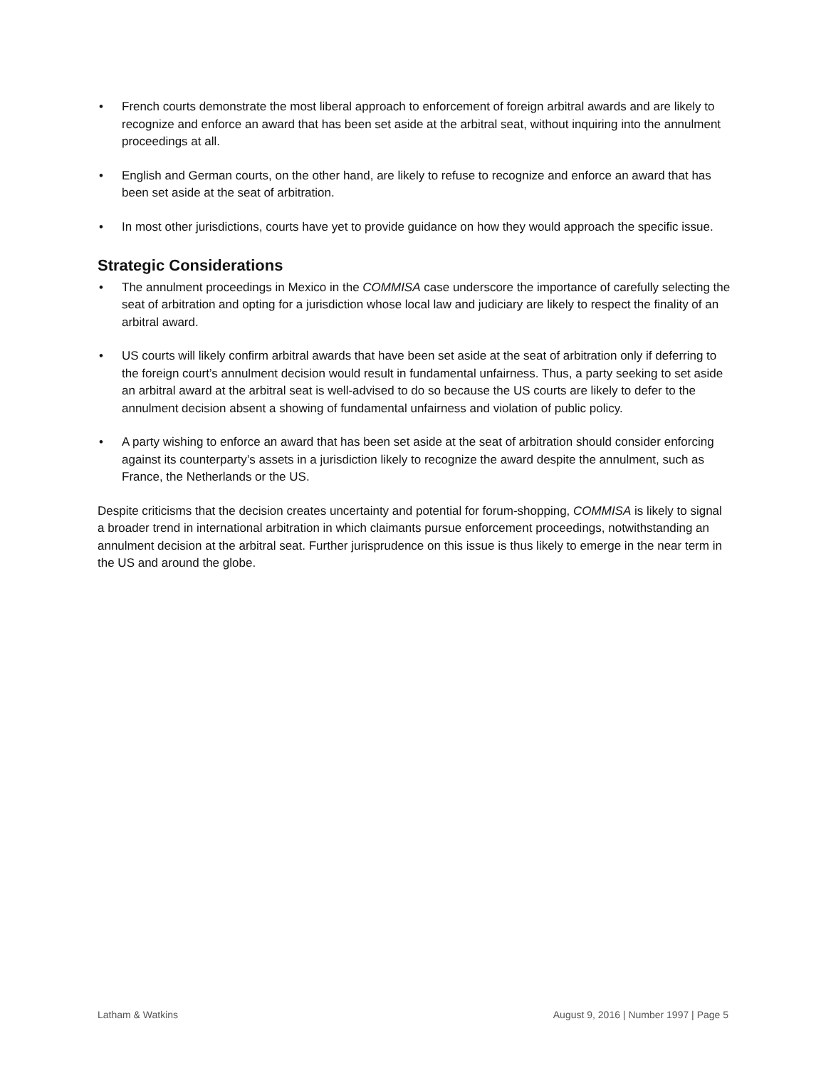• French courts demonstrate the most liberal approach to enforcement of foreign arbitral awards and are likely to recognize and enforce an award that has been set aside at the arbitral seat, without inquiring into the annulment proceedings at all.
• English and German courts, on the other hand, are likely to refuse to recognize and enforce an award that has been set aside at the seat of arbitration.
• In most other jurisdictions, courts have yet to provide guidance on how they would approach the specific issue.
Strategic Considerations
• The annulment proceedings in Mexico in the COMMISA case underscore the importance of carefully selecting the seat of arbitration and opting for a jurisdiction whose local law and judiciary are likely to respect the finality of an arbitral award.
• US courts will likely confirm arbitral awards that have been set aside at the seat of arbitration only if deferring to the foreign court’s annulment decision would result in fundamental unfairness. Thus, a party seeking to set aside an arbitral award at the arbitral seat is well-advised to do so because the US courts are likely to defer to the annulment decision absent a showing of fundamental unfairness and violation of public policy.
• A party wishing to enforce an award that has been set aside at the seat of arbitration should consider enforcing against its counterparty’s assets in a jurisdiction likely to recognize the award despite the annulment, such as France, the Netherlands or the US.
Despite criticisms that the decision creates uncertainty and potential for forum-shopping, COMMISA is likely to signal a broader trend in international arbitration in which claimants pursue enforcement proceedings, notwithstanding an annulment decision at the arbitral seat. Further jurisprudence on this issue is thus likely to emerge in the near term in the US and around the globe.
Latham & Watkins August 9, 2016 | Number 1997 | Page 5